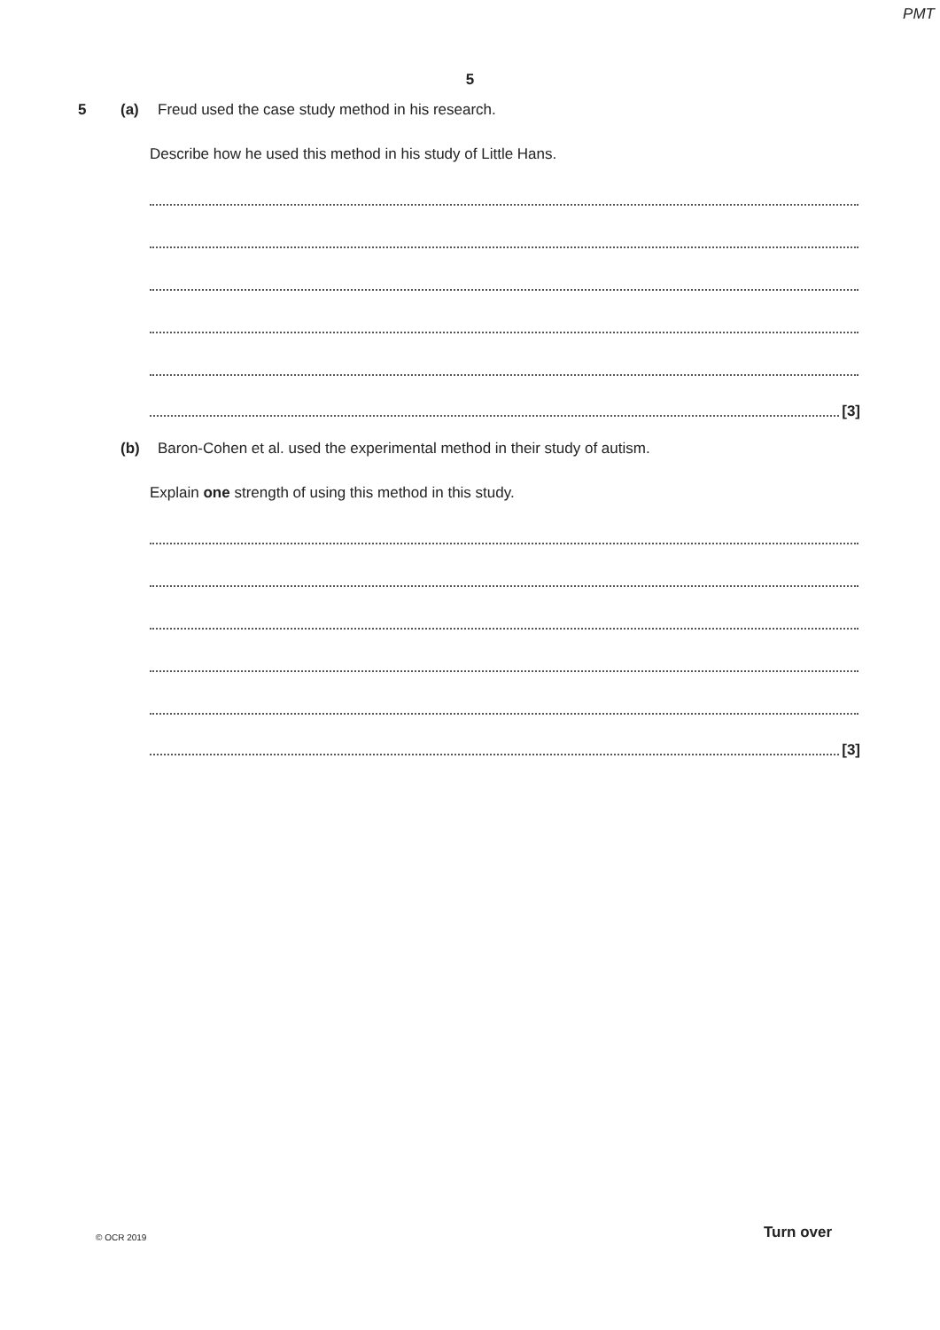PMT
5
5 (a) Freud used the case study method in his research.
Describe how he used this method in his study of Little Hans.
[3]
(b) Baron-Cohen et al. used the experimental method in their study of autism.
Explain one strength of using this method in this study.
[3]
© OCR 2019 Turn over